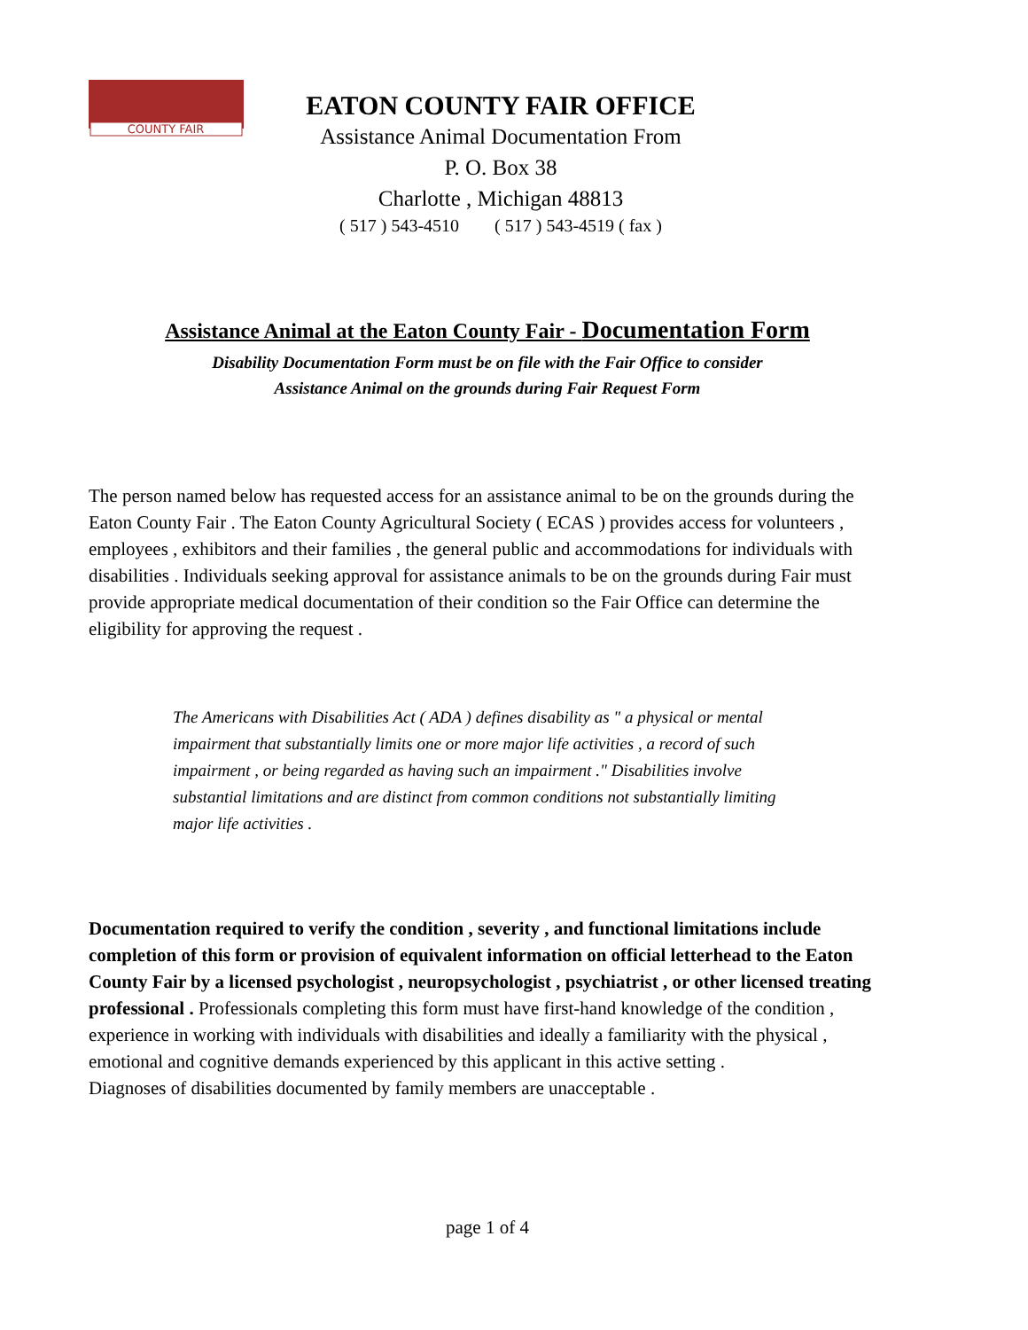COUNTY FAIR
EATON COUNTY FAIR OFFICE
Assistance Animal Documentation From
P. O. Box 38
Charlotte , Michigan 48813
( 517 ) 543-4510 ( 517 ) 543-4519 ( fax )
Assistance Animal at the Eaton County Fair - Documentation Form
Disability Documentation Form must be on file with the Fair Office to consider
Assistance Animal on the grounds during Fair Request Form
The person named below has requested access for an assistance animal to be on the grounds during the Eaton County Fair . The Eaton County Agricultural Society ( ECAS ) provides access for volunteers , employees , exhibitors and their families , the general public and accommodations for individuals with disabilities . Individuals seeking approval for assistance animals to be on the grounds during Fair must provide appropriate medical documentation of their condition so the Fair Office can determine the eligibility for approving the request .
The Americans with Disabilities Act ( ADA ) defines disability as " a physical or mental impairment that substantially limits one or more major life activities , a record of such impairment , or being regarded as having such an impairment ." Disabilities involve substantial limitations and are distinct from common conditions not substantially limiting major life activities .
Documentation required to verify the condition , severity , and functional limitations include completion of this form or provision of equivalent information on official letterhead to the Eaton County Fair by a licensed psychologist , neuropsychologist , psychiatrist , or other licensed treating professional . Professionals completing this form must have first-hand knowledge of the condition , experience in working with individuals with disabilities and ideally a familiarity with the physical , emotional and cognitive demands experienced by this applicant in this active setting .
Diagnoses of disabilities documented by family members are unacceptable .
page 1 of 4